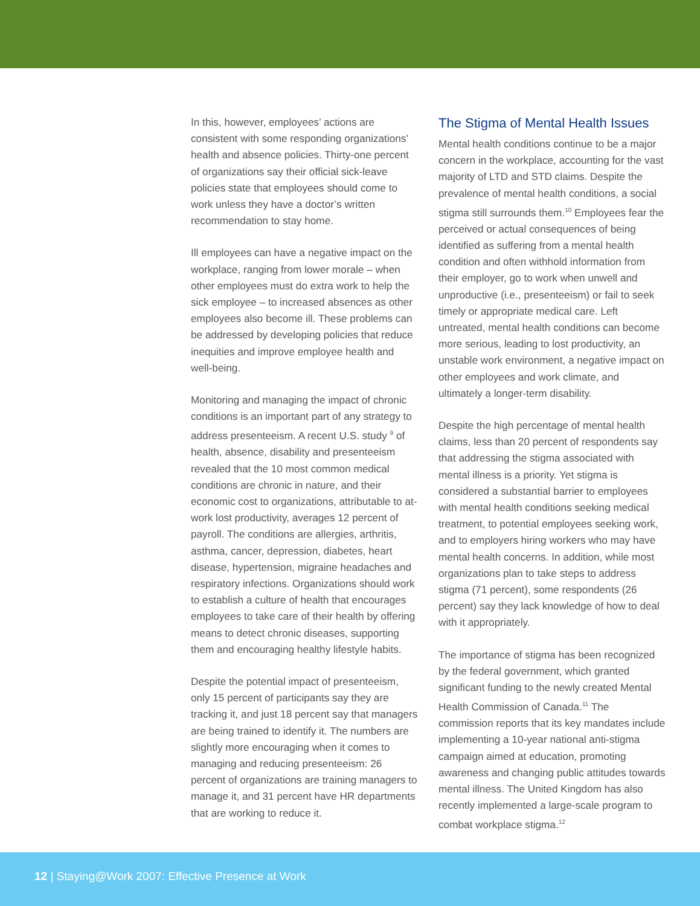In this, however, employees’ actions are consistent with some responding organizations’ health and absence policies. Thirty-one percent of organizations say their official sick-leave policies state that employees should come to work unless they have a doctor’s written recommendation to stay home.
Ill employees can have a negative impact on the workplace, ranging from lower morale – when other employees must do extra work to help the sick employee – to increased absences as other employees also become ill. These problems can be addressed by developing policies that reduce inequities and improve employee health and well-being.
Monitoring and managing the impact of chronic conditions is an important part of any strategy to address presenteeism. A recent U.S. study <sup>9</sup> of health, absence, disability and presenteeism revealed that the 10 most common medical conditions are chronic in nature, and their economic cost to organizations, attributable to at-work lost productivity, averages 12 percent of payroll. The conditions are allergies, arthritis, asthma, cancer, depression, diabetes, heart disease, hypertension, migraine headaches and respiratory infections. Organizations should work to establish a culture of health that encourages employees to take care of their health by offering means to detect chronic diseases, supporting them and encouraging healthy lifestyle habits.
Despite the potential impact of presenteeism, only 15 percent of participants say they are tracking it, and just 18 percent say that managers are being trained to identify it. The numbers are slightly more encouraging when it comes to managing and reducing presenteeism: 26 percent of organizations are training managers to manage it, and 31 percent have HR departments that are working to reduce it.
The Stigma of Mental Health Issues
Mental health conditions continue to be a major concern in the workplace, accounting for the vast majority of LTD and STD claims. Despite the prevalence of mental health conditions, a social stigma still surrounds them.<sup>10</sup> Employees fear the perceived or actual consequences of being identified as suffering from a mental health condition and often withhold information from their employer, go to work when unwell and unproductive (i.e., presenteeism) or fail to seek timely or appropriate medical care. Left untreated, mental health conditions can become more serious, leading to lost productivity, an unstable work environment, a negative impact on other employees and work climate, and ultimately a longer-term disability.
Despite the high percentage of mental health claims, less than 20 percent of respondents say that addressing the stigma associated with mental illness is a priority. Yet stigma is considered a substantial barrier to employees with mental health conditions seeking medical treatment, to potential employees seeking work, and to employers hiring workers who may have mental health concerns. In addition, while most organizations plan to take steps to address stigma (71 percent), some respondents (26 percent) say they lack knowledge of how to deal with it appropriately.
The importance of stigma has been recognized by the federal government, which granted significant funding to the newly created Mental Health Commission of Canada.<sup>11</sup> The commission reports that its key mandates include implementing a 10-year national anti-stigma campaign aimed at education, promoting awareness and changing public attitudes towards mental illness. The United Kingdom has also recently implemented a large-scale program to combat workplace stigma.<sup>12</sup>
12 | Staying@Work 2007: Effective Presence at Work